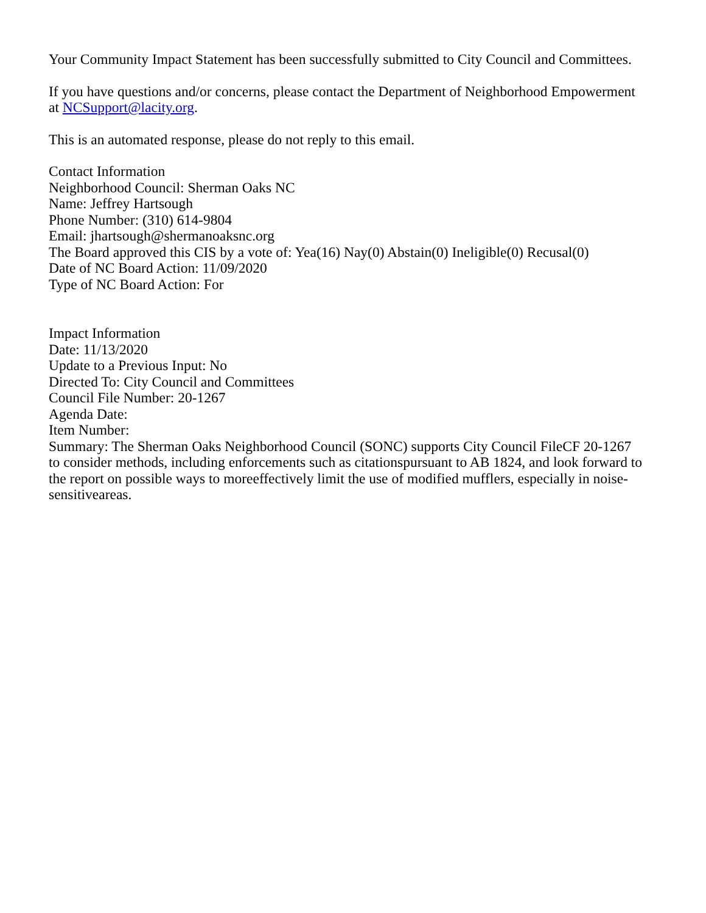Your Community Impact Statement has been successfully submitted to City Council and Committees.
If you have questions and/or concerns, please contact the Department of Neighborhood Empowerment at NCSupport@lacity.org.
This is an automated response, please do not reply to this email.
Contact Information
Neighborhood Council: Sherman Oaks NC
Name: Jeffrey Hartsough
Phone Number: (310) 614-9804
Email: jhartsough@shermanoaksnc.org
The Board approved this CIS by a vote of: Yea(16) Nay(0) Abstain(0) Ineligible(0) Recusal(0)
Date of NC Board Action: 11/09/2020
Type of NC Board Action: For
Impact Information
Date: 11/13/2020
Update to a Previous Input: No
Directed To: City Council and Committees
Council File Number: 20-1267
Agenda Date:
Item Number:
Summary: The Sherman Oaks Neighborhood Council (SONC) supports City Council FileCF 20-1267 to consider methods, including enforcements such as citationspursuant to AB 1824, and look forward to the report on possible ways to moreeffectively limit the use of modified mufflers, especially in noise-sensitiveareas.